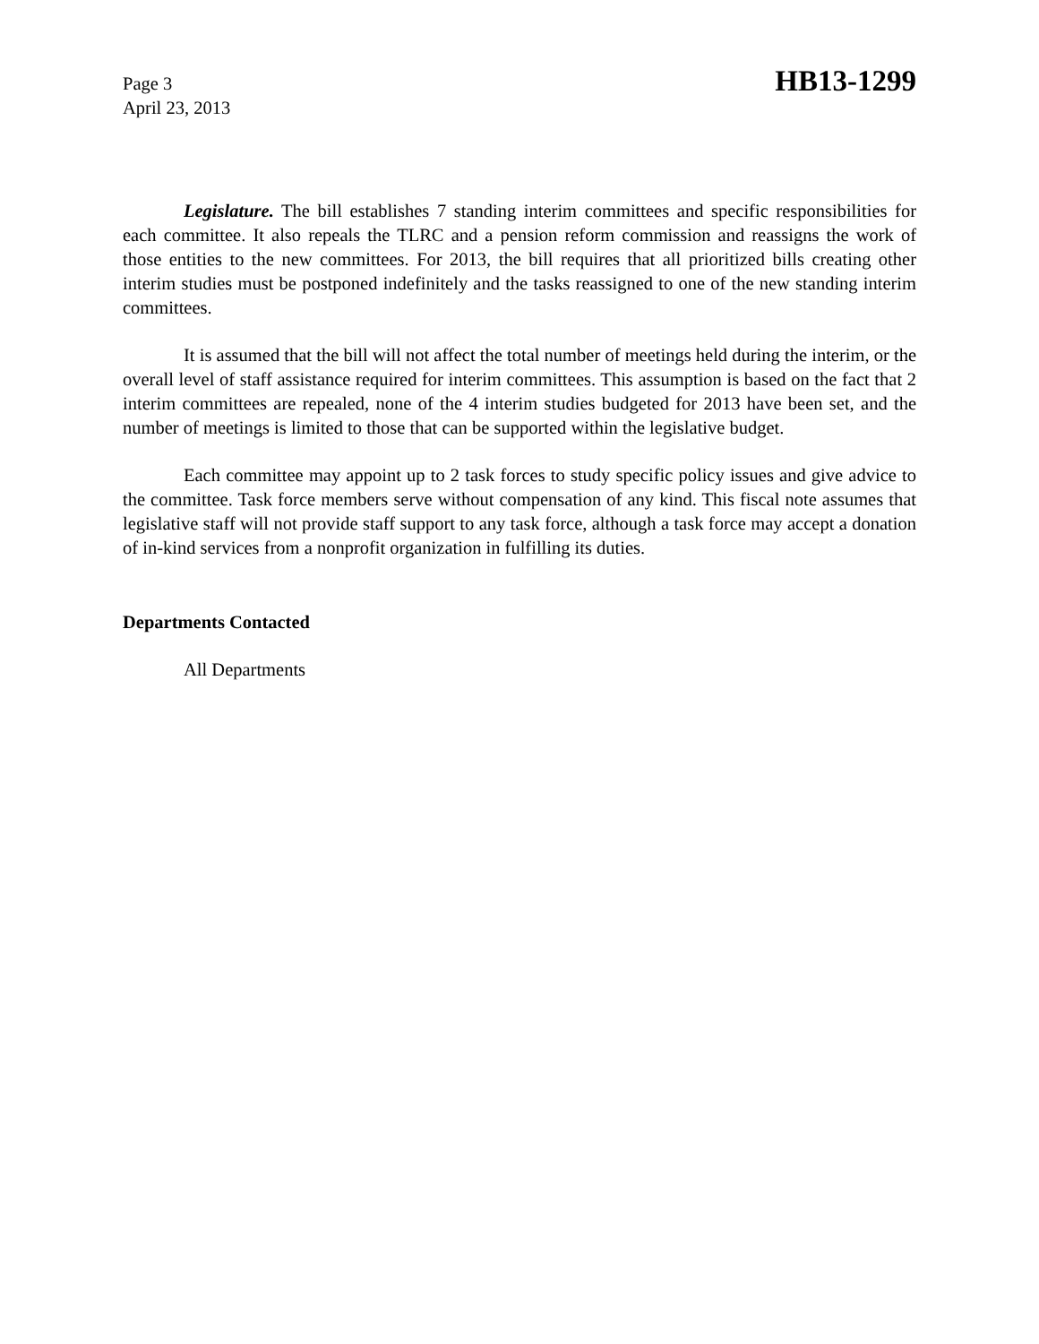Page 3
April 23, 2013
HB13-1299
Legislature. The bill establishes 7 standing interim committees and specific responsibilities for each committee. It also repeals the TLRC and a pension reform commission and reassigns the work of those entities to the new committees. For 2013, the bill requires that all prioritized bills creating other interim studies must be postponed indefinitely and the tasks reassigned to one of the new standing interim committees.
It is assumed that the bill will not affect the total number of meetings held during the interim, or the overall level of staff assistance required for interim committees. This assumption is based on the fact that 2 interim committees are repealed, none of the 4 interim studies budgeted for 2013 have been set, and the number of meetings is limited to those that can be supported within the legislative budget.
Each committee may appoint up to 2 task forces to study specific policy issues and give advice to the committee. Task force members serve without compensation of any kind. This fiscal note assumes that legislative staff will not provide staff support to any task force, although a task force may accept a donation of in-kind services from a nonprofit organization in fulfilling its duties.
Departments Contacted
All Departments